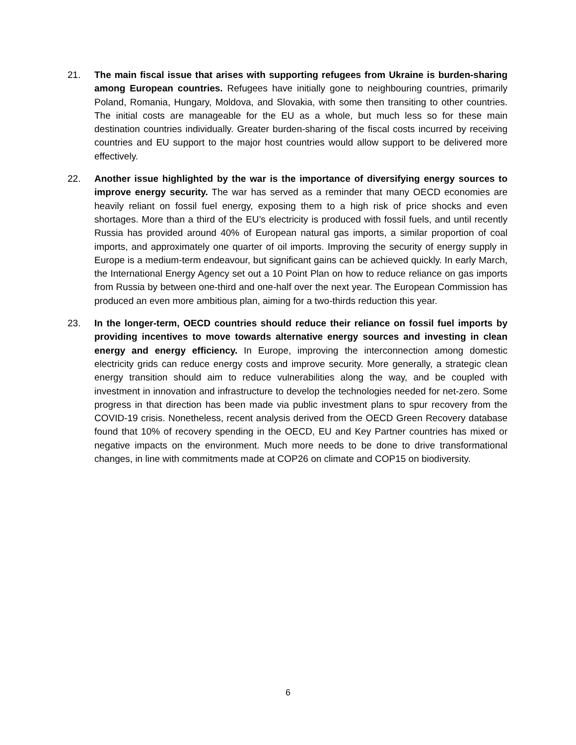21. The main fiscal issue that arises with supporting refugees from Ukraine is burden-sharing among European countries. Refugees have initially gone to neighbouring countries, primarily Poland, Romania, Hungary, Moldova, and Slovakia, with some then transiting to other countries. The initial costs are manageable for the EU as a whole, but much less so for these main destination countries individually. Greater burden-sharing of the fiscal costs incurred by receiving countries and EU support to the major host countries would allow support to be delivered more effectively.
22. Another issue highlighted by the war is the importance of diversifying energy sources to improve energy security. The war has served as a reminder that many OECD economies are heavily reliant on fossil fuel energy, exposing them to a high risk of price shocks and even shortages. More than a third of the EU’s electricity is produced with fossil fuels, and until recently Russia has provided around 40% of European natural gas imports, a similar proportion of coal imports, and approximately one quarter of oil imports. Improving the security of energy supply in Europe is a medium-term endeavour, but significant gains can be achieved quickly. In early March, the International Energy Agency set out a 10 Point Plan on how to reduce reliance on gas imports from Russia by between one-third and one-half over the next year. The European Commission has produced an even more ambitious plan, aiming for a two-thirds reduction this year.
23. In the longer-term, OECD countries should reduce their reliance on fossil fuel imports by providing incentives to move towards alternative energy sources and investing in clean energy and energy efficiency. In Europe, improving the interconnection among domestic electricity grids can reduce energy costs and improve security. More generally, a strategic clean energy transition should aim to reduce vulnerabilities along the way, and be coupled with investment in innovation and infrastructure to develop the technologies needed for net-zero. Some progress in that direction has been made via public investment plans to spur recovery from the COVID-19 crisis. Nonetheless, recent analysis derived from the OECD Green Recovery database found that 10% of recovery spending in the OECD, EU and Key Partner countries has mixed or negative impacts on the environment. Much more needs to be done to drive transformational changes, in line with commitments made at COP26 on climate and COP15 on biodiversity.
6